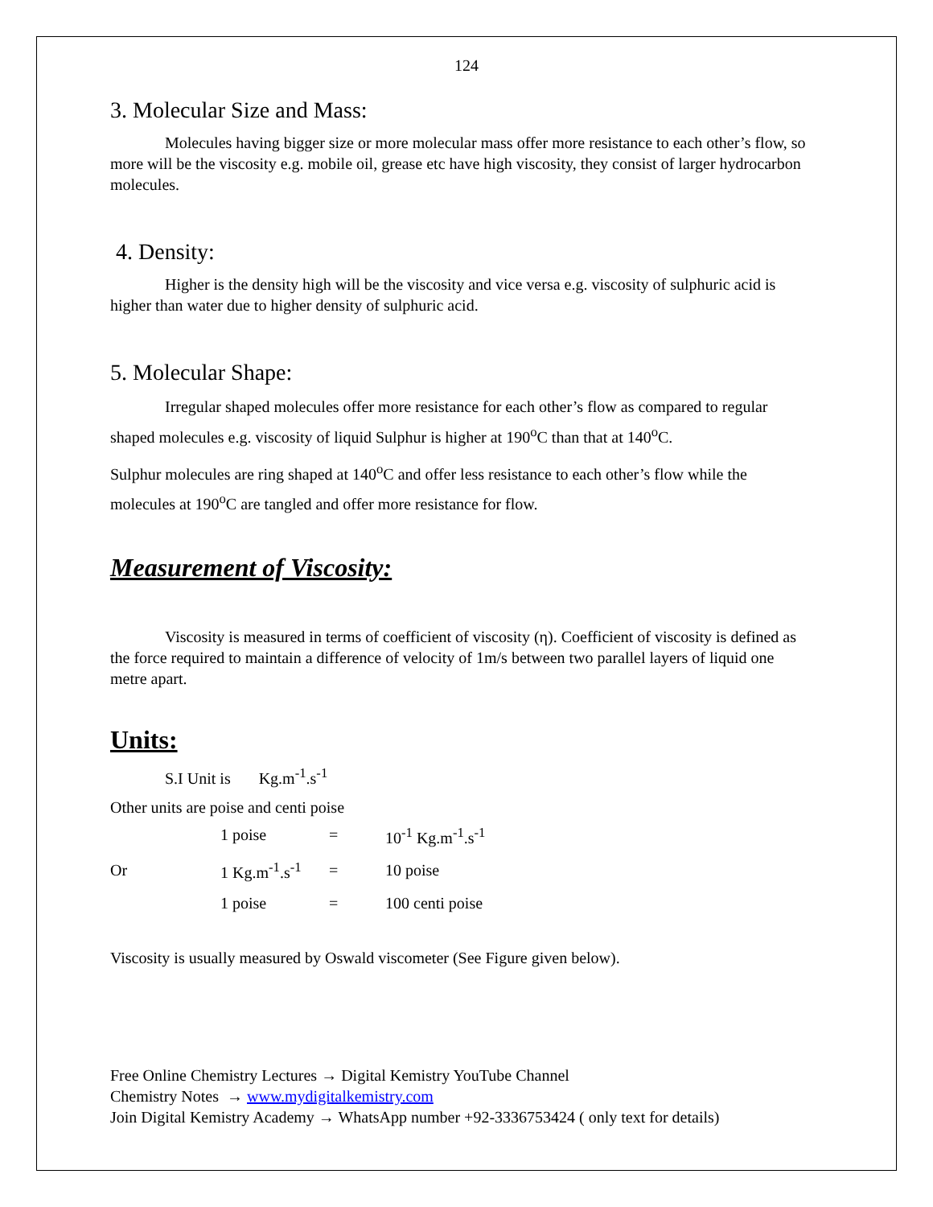124
3. Molecular Size and Mass:
Molecules having bigger size or more molecular mass offer more resistance to each other’s flow, so more will be the viscosity e.g. mobile oil, grease etc have high viscosity, they consist of larger hydrocarbon molecules.
4. Density:
Higher is the density high will be the viscosity and vice versa e.g. viscosity of sulphuric acid is higher than water due to higher density of sulphuric acid.
5. Molecular Shape:
Irregular shaped molecules offer more resistance for each other’s flow as compared to regular shaped molecules e.g. viscosity of liquid Sulphur is higher at 190<sup>o</sup>C than that at 140<sup>o</sup>C.
Sulphur molecules are ring shaped at 140<sup>o</sup>C and offer less resistance to each other’s flow while the molecules at 190<sup>o</sup>C are tangled and offer more resistance for flow.
Measurement of Viscosity:
Viscosity is measured in terms of coefficient of viscosity (η). Coefficient of viscosity is defined as the force required to maintain a difference of velocity of 1m/s between two parallel layers of liquid one metre apart.
Units:
S.I Unit is Kg.m<sup>-1</sup>.s<sup>-1</sup>
Other units are poise and centi poise
| | 1 poise | = | 10<sup>-1</sup> Kg.m<sup>-1</sup>.s<sup>-1</sup> |
| Or | 1 Kg.m<sup>-1</sup>.s<sup>-1</sup> | = | 10 poise |
| | 1 poise | = | 100 centi poise |
Viscosity is usually measured by Oswald viscometer (See Figure given below).
Free Online Chemistry Lectures → Digital Kemistry YouTube Channel
Chemistry Notes → www.mydigitalkemistry.com
Join Digital Kemistry Academy → WhatsApp number +92-3336753424 ( only text for details)